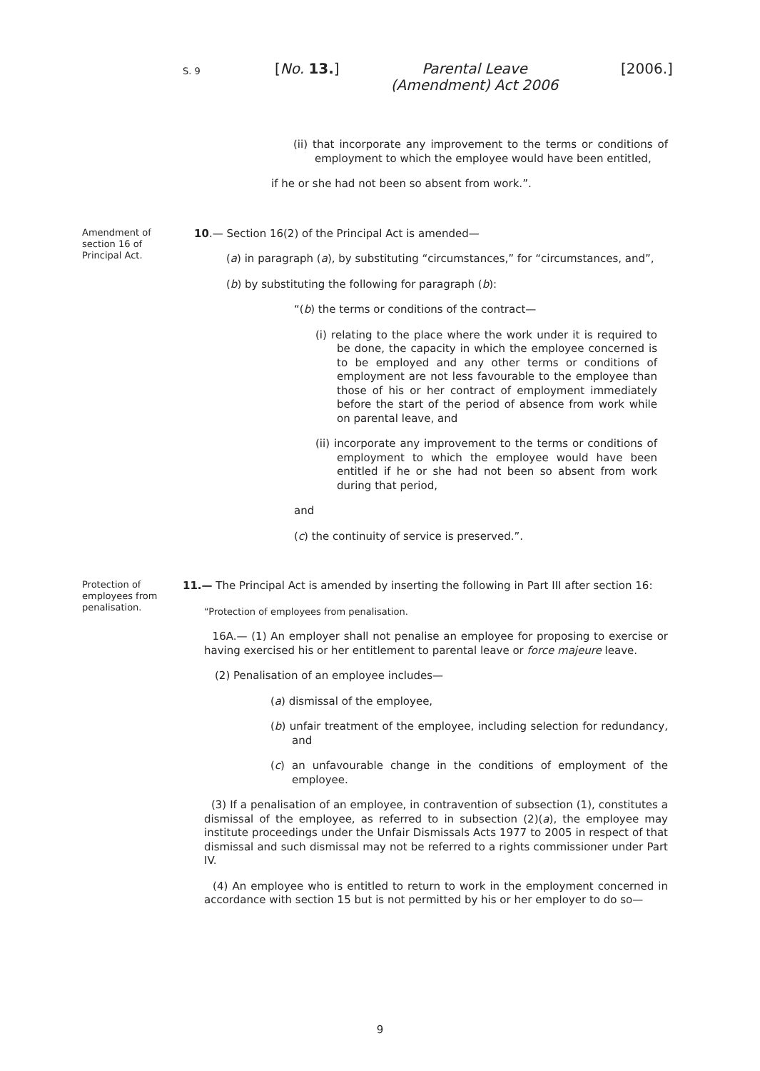S. 9 [No. 13.] Parental Leave (Amendment) Act 2006 [2006.]
(ii) that incorporate any improvement to the terms or conditions of employment to which the employee would have been entitled,
if he or she had not been so absent from work.”.
Amendment of section 16 of Principal Act.
10.— Section 16(2) of the Principal Act is amended—
(a) in paragraph (a), by substituting “circumstances,” for “circumstances, and”,
(b) by substituting the following for paragraph (b):
“(b) the terms or conditions of the contract—
(i) relating to the place where the work under it is required to be done, the capacity in which the employee concerned is to be employed and any other terms or conditions of employment are not less favourable to the employee than those of his or her contract of employment immediately before the start of the period of absence from work while on parental leave, and
(ii) incorporate any improvement to the terms or conditions of employment to which the employee would have been entitled if he or she had not been so absent from work during that period,
and
(c) the continuity of service is preserved.”.
Protection of employees from penalisation.
11.— The Principal Act is amended by inserting the following in Part III after section 16:
“Protection of employees from penalisation.
16A.— (1) An employer shall not penalise an employee for proposing to exercise or having exercised his or her entitlement to parental leave or force majeure leave.
(2) Penalisation of an employee includes—
(a) dismissal of the employee,
(b) unfair treatment of the employee, including selection for redundancy, and
(c) an unfavourable change in the conditions of employment of the employee.
(3) If a penalisation of an employee, in contravention of subsection (1), constitutes a dismissal of the employee, as referred to in subsection (2)(a), the employee may institute proceedings under the Unfair Dismissals Acts 1977 to 2005 in respect of that dismissal and such dismissal may not be referred to a rights commissioner under Part IV.
(4) An employee who is entitled to return to work in the employment concerned in accordance with section 15 but is not permitted by his or her employer to do so—
9